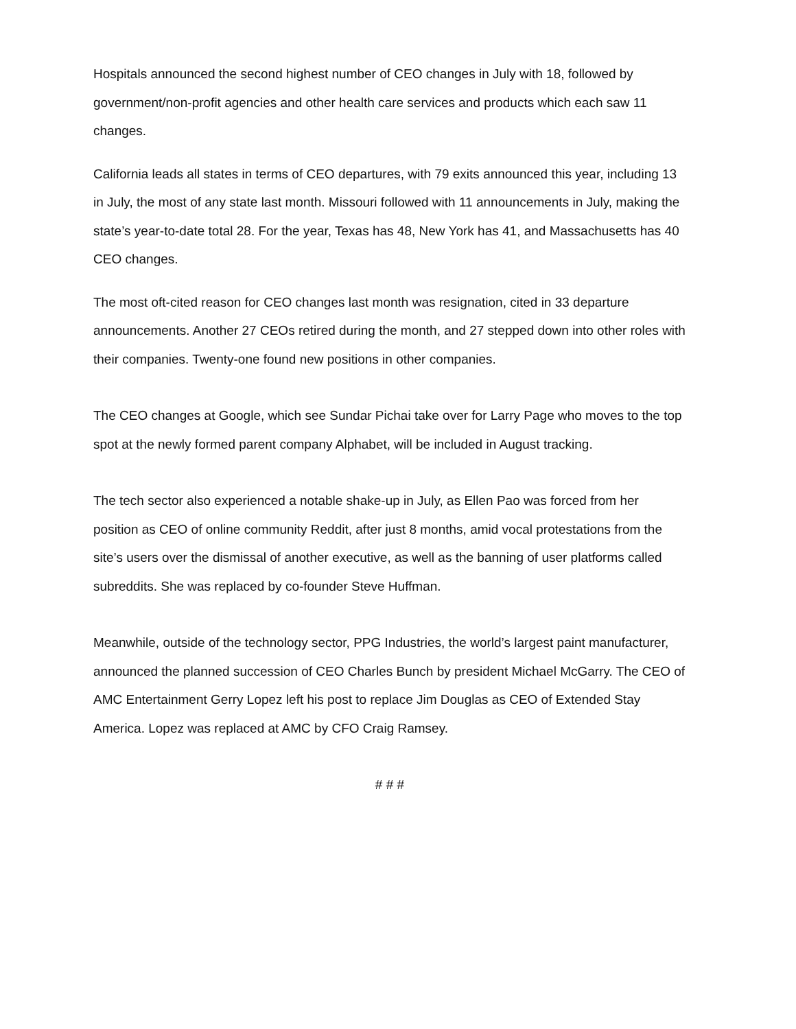Hospitals announced the second highest number of CEO changes in July with 18, followed by government/non-profit agencies and other health care services and products which each saw 11 changes.
California leads all states in terms of CEO departures, with 79 exits announced this year, including 13 in July, the most of any state last month. Missouri followed with 11 announcements in July, making the state’s year-to-date total 28. For the year, Texas has 48, New York has 41, and Massachusetts has 40 CEO changes.
The most oft-cited reason for CEO changes last month was resignation, cited in 33 departure announcements. Another 27 CEOs retired during the month, and 27 stepped down into other roles with their companies. Twenty-one found new positions in other companies.
The CEO changes at Google, which see Sundar Pichai take over for Larry Page who moves to the top spot at the newly formed parent company Alphabet, will be included in August tracking.
The tech sector also experienced a notable shake-up in July, as Ellen Pao was forced from her position as CEO of online community Reddit, after just 8 months, amid vocal protestations from the site’s users over the dismissal of another executive, as well as the banning of user platforms called subreddits. She was replaced by co-founder Steve Huffman.
Meanwhile, outside of the technology sector, PPG Industries, the world’s largest paint manufacturer, announced the planned succession of CEO Charles Bunch by president Michael McGarry. The CEO of AMC Entertainment Gerry Lopez left his post to replace Jim Douglas as CEO of Extended Stay America. Lopez was replaced at AMC by CFO Craig Ramsey.
# # #